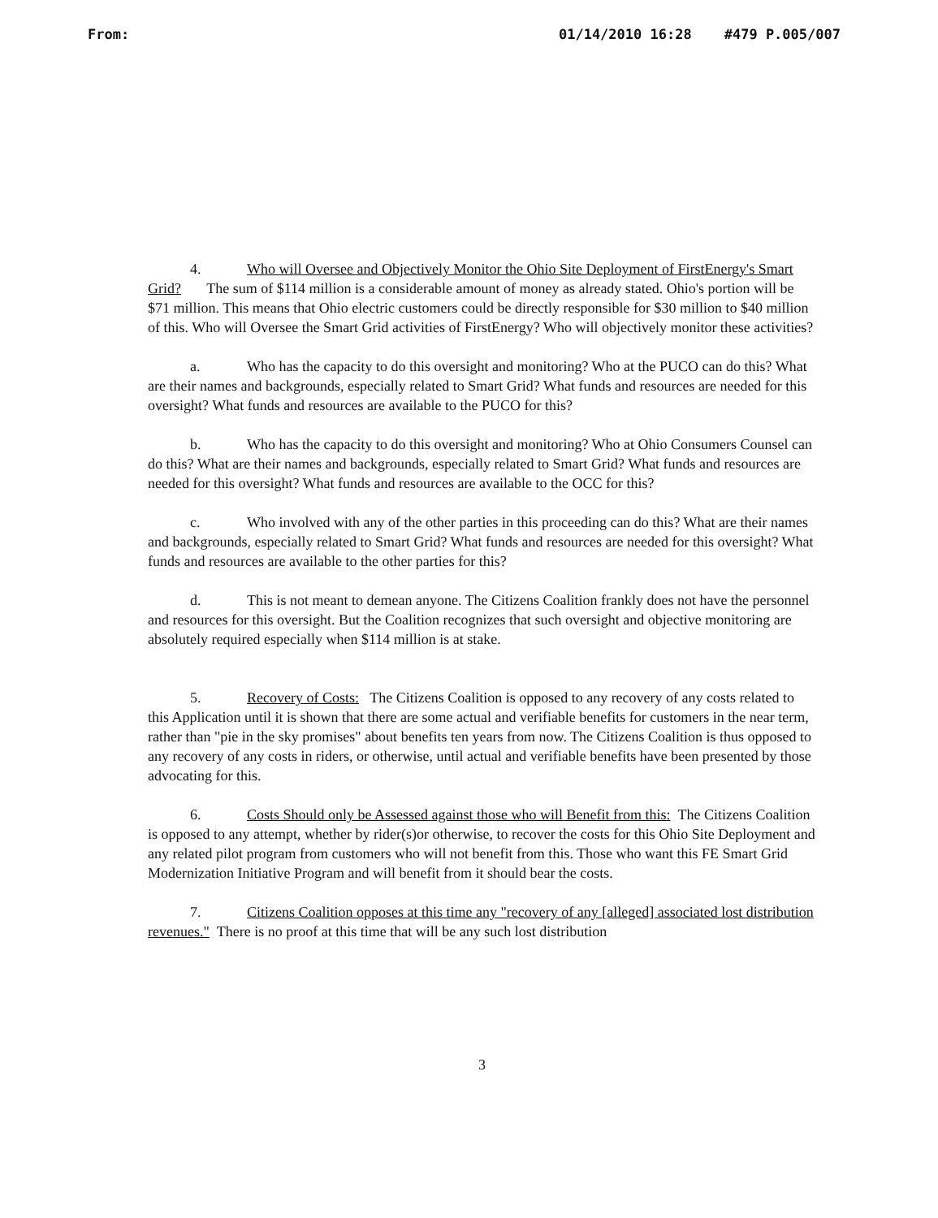From: 01/14/2010 16:28 #479 P.005/007
4. Who will Oversee and Objectively Monitor the Ohio Site Deployment of FirstEnergy's Smart Grid? The sum of $114 million is a considerable amount of money as already stated. Ohio's portion will be $71 million. This means that Ohio electric customers could be directly responsible for $30 million to $40 million of this. Who will Oversee the Smart Grid activities of FirstEnergy? Who will objectively monitor these activities?
a. Who has the capacity to do this oversight and monitoring? Who at the PUCO can do this? What are their names and backgrounds, especially related to Smart Grid? What funds and resources are needed for this oversight? What funds and resources are available to the PUCO for this?
b. Who has the capacity to do this oversight and monitoring? Who at Ohio Consumers Counsel can do this? What are their names and backgrounds, especially related to Smart Grid? What funds and resources are needed for this oversight? What funds and resources are available to the OCC for this?
c. Who involved with any of the other parties in this proceeding can do this? What are their names and backgrounds, especially related to Smart Grid? What funds and resources are needed for this oversight? What funds and resources are available to the other parties for this?
d. This is not meant to demean anyone. The Citizens Coalition frankly does not have the personnel and resources for this oversight. But the Coalition recognizes that such oversight and objective monitoring are absolutely required especially when $114 million is at stake.
5. Recovery of Costs: The Citizens Coalition is opposed to any recovery of any costs related to this Application until it is shown that there are some actual and verifiable benefits for customers in the near term, rather than "pie in the sky promises" about benefits ten years from now. The Citizens Coalition is thus opposed to any recovery of any costs in riders, or otherwise, until actual and verifiable benefits have been presented by those advocating for this.
6. Costs Should only be Assessed against those who will Benefit from this: The Citizens Coalition is opposed to any attempt, whether by rider(s)or otherwise, to recover the costs for this Ohio Site Deployment and any related pilot program from customers who will not benefit from this. Those who want this FE Smart Grid Modernization Initiative Program and will benefit from it should bear the costs.
7. Citizens Coalition opposes at this time any "recovery of any [alleged] associated lost distribution revenues." There is no proof at this time that will be any such lost distribution
3